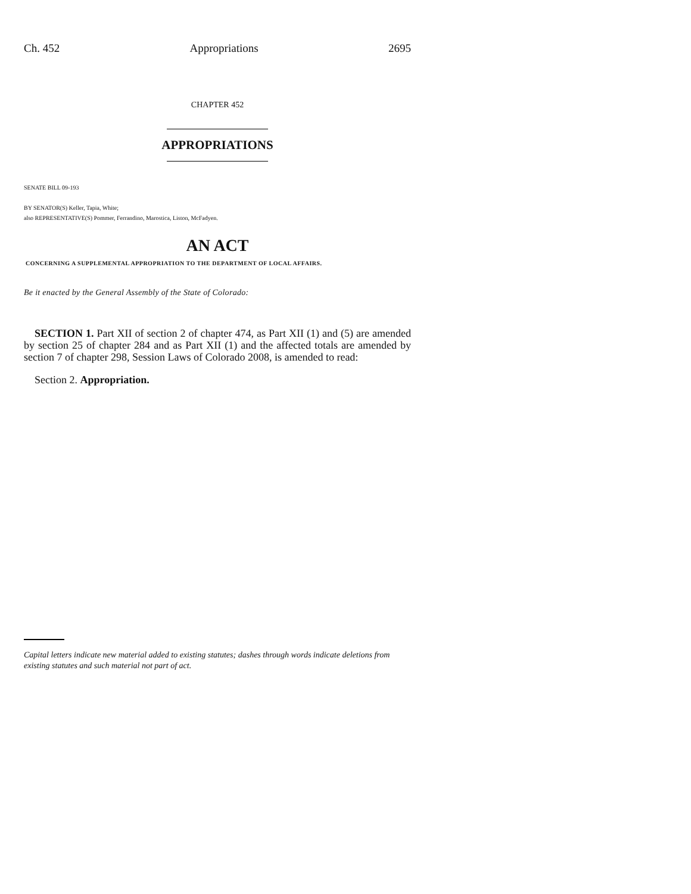Ch. 452 Appropriations 2695
CHAPTER 452
APPROPRIATIONS
SENATE BILL 09-193
BY SENATOR(S) Keller, Tapia, White;
also REPRESENTATIVE(S) Pommer, Ferrandino, Marostica, Liston, McFadyen.
AN ACT
CONCERNING A SUPPLEMENTAL APPROPRIATION TO THE DEPARTMENT OF LOCAL AFFAIRS.
Be it enacted by the General Assembly of the State of Colorado:
SECTION 1. Part XII of section 2 of chapter 474, as Part XII (1) and (5) are amended by section 25 of chapter 284 and as Part XII (1) and the affected totals are amended by section 7 of chapter 298, Session Laws of Colorado 2008, is amended to read:
Section 2. Appropriation.
Capital letters indicate new material added to existing statutes; dashes through words indicate deletions from existing statutes and such material not part of act.